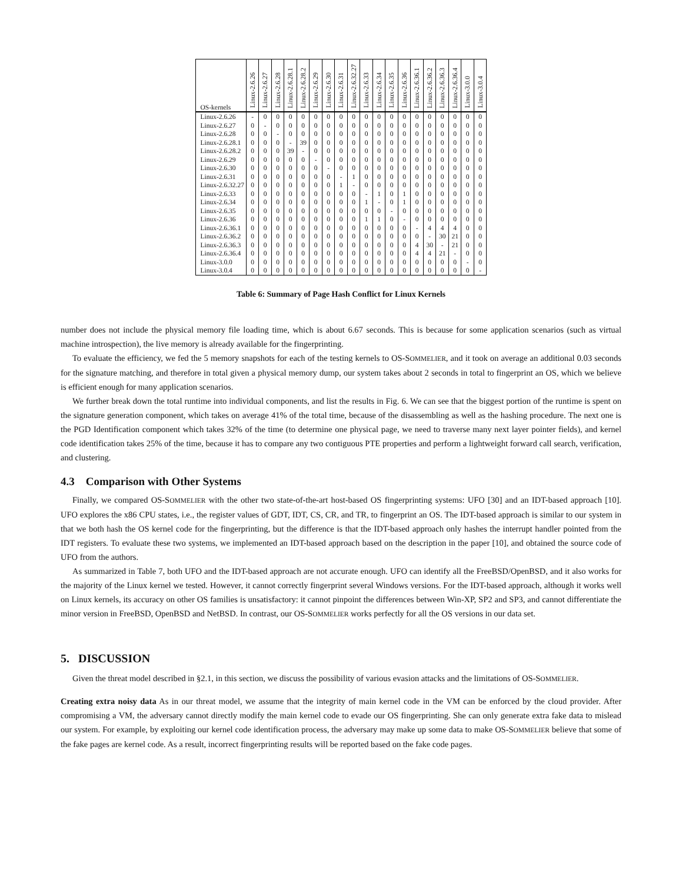| OS-kernels | Linux-2.6.26 | Linux-2.6.27 | Linux-2.6.28 | Linux-2.6.28.1 | Linux-2.6.28.2 | Linux-2.6.29 | Linux-2.6.30 | Linux-2.6.31 | Linux-2.6.32.27 | Linux-2.6.33 | Linux-2.6.34 | Linux-2.6.35 | Linux-2.6.36 | Linux-2.6.36.1 | Linux-2.6.36.2 | Linux-2.6.36.3 | Linux-2.6.36.4 | Linux-3.0.0 | Linux-3.0.4 |
| --- | --- | --- | --- | --- | --- | --- | --- | --- | --- | --- | --- | --- | --- | --- | --- | --- | --- | --- | --- |
| Linux-2.6.26 | - | 0 | 0 | 0 | 0 | 0 | 0 | 0 | 0 | 0 | 0 | 0 | 0 | 0 | 0 | 0 | 0 | 0 | 0 |
| Linux-2.6.27 | 0 | - | 0 | 0 | 0 | 0 | 0 | 0 | 0 | 0 | 0 | 0 | 0 | 0 | 0 | 0 | 0 | 0 | 0 |
| Linux-2.6.28 | 0 | 0 | - | 0 | 0 | 0 | 0 | 0 | 0 | 0 | 0 | 0 | 0 | 0 | 0 | 0 | 0 | 0 | 0 |
| Linux-2.6.28.1 | 0 | 0 | 0 | - | 39 | 0 | 0 | 0 | 0 | 0 | 0 | 0 | 0 | 0 | 0 | 0 | 0 | 0 | 0 |
| Linux-2.6.28.2 | 0 | 0 | 0 | 39 | - | 0 | 0 | 0 | 0 | 0 | 0 | 0 | 0 | 0 | 0 | 0 | 0 | 0 | 0 |
| Linux-2.6.29 | 0 | 0 | 0 | 0 | 0 | - | 0 | 0 | 0 | 0 | 0 | 0 | 0 | 0 | 0 | 0 | 0 | 0 | 0 |
| Linux-2.6.30 | 0 | 0 | 0 | 0 | 0 | 0 | - | 0 | 0 | 0 | 0 | 0 | 0 | 0 | 0 | 0 | 0 | 0 | 0 |
| Linux-2.6.31 | 0 | 0 | 0 | 0 | 0 | 0 | 0 | - | 1 | 0 | 0 | 0 | 0 | 0 | 0 | 0 | 0 | 0 | 0 |
| Linux-2.6.32.27 | 0 | 0 | 0 | 0 | 0 | 0 | 0 | 1 | - | 0 | 0 | 0 | 0 | 0 | 0 | 0 | 0 | 0 | 0 |
| Linux-2.6.33 | 0 | 0 | 0 | 0 | 0 | 0 | 0 | 0 | 0 | - | 1 | 0 | 1 | 0 | 0 | 0 | 0 | 0 | 0 |
| Linux-2.6.34 | 0 | 0 | 0 | 0 | 0 | 0 | 0 | 0 | 0 | 1 | - | 0 | 1 | 0 | 0 | 0 | 0 | 0 | 0 |
| Linux-2.6.35 | 0 | 0 | 0 | 0 | 0 | 0 | 0 | 0 | 0 | 0 | 0 | - | 0 | 0 | 0 | 0 | 0 | 0 | 0 |
| Linux-2.6.36 | 0 | 0 | 0 | 0 | 0 | 0 | 0 | 0 | 0 | 1 | 1 | 0 | - | 0 | 0 | 0 | 0 | 0 | 0 |
| Linux-2.6.36.1 | 0 | 0 | 0 | 0 | 0 | 0 | 0 | 0 | 0 | 0 | 0 | 0 | 0 | - | 4 | 4 | 4 | 0 | 0 |
| Linux-2.6.36.2 | 0 | 0 | 0 | 0 | 0 | 0 | 0 | 0 | 0 | 0 | 0 | 0 | 0 | 0 | - | 30 | 21 | 0 | 0 |
| Linux-2.6.36.3 | 0 | 0 | 0 | 0 | 0 | 0 | 0 | 0 | 0 | 0 | 0 | 0 | 0 | 4 | 30 | - | 21 | 0 | 0 |
| Linux-2.6.36.4 | 0 | 0 | 0 | 0 | 0 | 0 | 0 | 0 | 0 | 0 | 0 | 0 | 0 | 4 | 4 | 21 | - | 0 | 0 |
| Linux-3.0.0 | 0 | 0 | 0 | 0 | 0 | 0 | 0 | 0 | 0 | 0 | 0 | 0 | 0 | 0 | 0 | 0 | 0 | - | 0 |
| Linux-3.0.4 | 0 | 0 | 0 | 0 | 0 | 0 | 0 | 0 | 0 | 0 | 0 | 0 | 0 | 0 | 0 | 0 | 0 | 0 | - |
Table 6: Summary of Page Hash Conflict for Linux Kernels
number does not include the physical memory file loading time, which is about 6.67 seconds. This is because for some application scenarios (such as virtual machine introspection), the live memory is already available for the fingerprinting.
To evaluate the efficiency, we fed the 5 memory snapshots for each of the testing kernels to OS-SOMMELIER, and it took on average an additional 0.03 seconds for the signature matching, and therefore in total given a physical memory dump, our system takes about 2 seconds in total to fingerprint an OS, which we believe is efficient enough for many application scenarios.
We further break down the total runtime into individual components, and list the results in Fig. 6. We can see that the biggest portion of the runtime is spent on the signature generation component, which takes on average 41% of the total time, because of the disassembling as well as the hashing procedure. The next one is the PGD Identification component which takes 32% of the time (to determine one physical page, we need to traverse many next layer pointer fields), and kernel code identification takes 25% of the time, because it has to compare any two contiguous PTE properties and perform a lightweight forward call search, verification, and clustering.
4.3 Comparison with Other Systems
Finally, we compared OS-SOMMELIER with the other two state-of-the-art host-based OS fingerprinting systems: UFO [30] and an IDT-based approach [10]. UFO explores the x86 CPU states, i.e., the register values of GDT, IDT, CS, CR, and TR, to fingerprint an OS. The IDT-based approach is similar to our system in that we both hash the OS kernel code for the fingerprinting, but the difference is that the IDT-based approach only hashes the interrupt handler pointed from the IDT registers. To evaluate these two systems, we implemented an IDT-based approach based on the description in the paper [10], and obtained the source code of UFO from the authors.
As summarized in Table 7, both UFO and the IDT-based approach are not accurate enough. UFO can identify all the FreeBSD/OpenBSD, and it also works for the majority of the Linux kernel we tested. However, it cannot correctly fingerprint several Windows versions. For the IDT-based approach, although it works well on Linux kernels, its accuracy on other OS families is unsatisfactory: it cannot pinpoint the differences between Win-XP, SP2 and SP3, and cannot differentiate the minor version in FreeBSD, OpenBSD and NetBSD. In contrast, our OS-SOMMELIER works perfectly for all the OS versions in our data set.
5. DISCUSSION
Given the threat model described in §2.1, in this section, we discuss the possibility of various evasion attacks and the limitations of OS-SOMMELIER.
Creating extra noisy data As in our threat model, we assume that the integrity of main kernel code in the VM can be enforced by the cloud provider. After compromising a VM, the adversary cannot directly modify the main kernel code to evade our OS fingerprinting. She can only generate extra fake data to mislead our system. For example, by exploiting our kernel code identification process, the adversary may make up some data to make OS-SOMMELIER believe that some of the fake pages are kernel code. As a result, incorrect fingerprinting results will be reported based on the fake code pages.